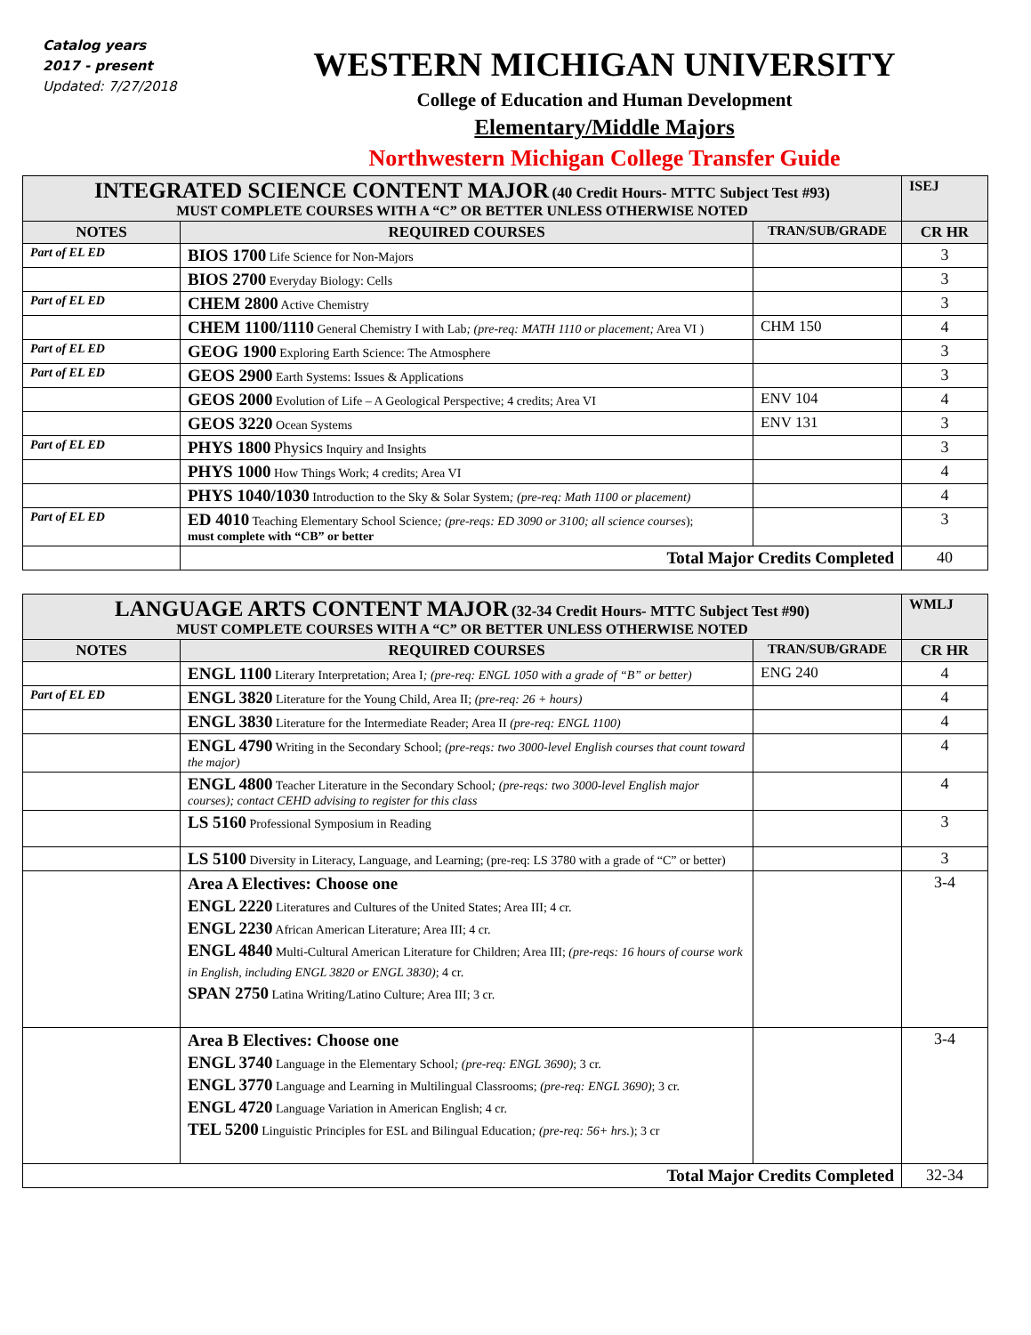Catalog years
2017 - present
Updated: 7/27/2018
WESTERN MICHIGAN UNIVERSITY
College of Education and Human Development
Elementary/Middle Majors
Northwestern Michigan College Transfer Guide
| INTEGRATED SCIENCE CONTENT MAJOR (40 Credit Hours- MTTC Subject Test #93) MUST COMPLETE COURSES WITH A “C” OR BETTER UNLESS OTHERWISE NOTED | | | ISEJ |
| NOTES | REQUIRED COURSES | TRAN/SUB/GRADE | CR HR |
| Part of EL ED | BIOS 1700 Life Science for Non-Majors | | 3 |
| | BIOS 2700 Everyday Biology: Cells | | 3 |
| Part of EL ED | CHEM 2800 Active Chemistry | | 3 |
| | CHEM 1100/1110 General Chemistry I with Lab ; (pre-req: MATH 1110 or placement; Area VI ) | CHM 150 | 4 |
| Part of EL ED | GEOG 1900 Exploring Earth Science: The Atmosphere | | 3 |
| Part of EL ED | GEOS 2900 Earth Systems: Issues & Applications | | 3 |
| | GEOS 2000 Evolution of Life – A Geological Perspective; 4 credits; Area VI | ENV 104 | 4 |
| | GEOS 3220 Ocean Systems | ENV 131 | 3 |
| Part of EL ED | PHYS 1800 Physics Inquiry and Insights | | 3 |
| | PHYS 1000 How Things Work; 4 credits; Area VI | | 4 |
| | PHYS 1040/1030 Introduction to the Sky & Solar System ; (pre-req: Math 1100 or placement) | | 4 |
| Part of EL ED | ED 4010 Teaching Elementary School Science ; (pre-reqs: ED 3090 or 3100; all science courses ); must complete with “CB” or better | | 3 |
| | Total Major Credits Completed | | 40 |
| LANGUAGE ARTS CONTENT MAJOR (32-34 Credit Hours- MTTC Subject Test #90) MUST COMPLETE COURSES WITH A “C” OR BETTER UNLESS OTHERWISE NOTED | | | WMLJ |
| NOTES | REQUIRED COURSES | TRAN/SUB/GRADE | CR HR |
| | ENGL 1100 Literary Interpretation; Area I ; (pre-req: ENGL 1050 with a grade of “B” or better) | ENG 240 | 4 |
| Part of EL ED | ENGL 3820 Literature for the Young Child, Area II; (pre-req: 26 + hours) | | 4 |
| | ENGL 3830 Literature for the Intermediate Reader; Area II (pre-req: ENGL 1100) | | 4 |
| | ENGL 4790 Writing in the Secondary School; (pre-reqs: two 3000-level English courses that count toward the major) | | 4 |
| | ENGL 4800 Teacher Literature in the Secondary School ; (pre-reqs: two 3000-level English major courses); contact CEHD advising to register for this class | | 4 |
| | LS 5160 Professional Symposium in Reading | | 3 |
| | LS 5100 Diversity in Literacy, Language, and Learning; (pre-req: LS 3780 with a grade of “C” or better) | | 3 |
| | Area A Electives: Choose one ENGL 2220 Literatures and Cultures of the United States; Area III; 4 cr. ENGL 2230 African American Literature; Area III; 4 cr. ENGL 4840 Multi-Cultural American Literature for Children; Area III; (pre-reqs: 16 hours of course work in English, including ENGL 3820 or ENGL 3830) ; 4 cr. SPAN 2750 Latina Writing/Latino Culture; Area III; 3 cr. | | 3-4 |
| | Area B Electives: Choose one ENGL 3740 Language in the Elementary School ; (pre-req: ENGL 3690) ; 3 cr. ENGL 3770 Language and Learning in Multilingual Classrooms; (pre-req: ENGL 3690) ; 3 cr. ENGL 4720 Language Variation in American English; 4 cr. TEL 5200 Linguistic Principles for ESL and Bilingual Education ; (pre-req: 56+ hrs. ); 3 cr | | 3-4 |
| Total Major Credits Completed | | | 32-34 |